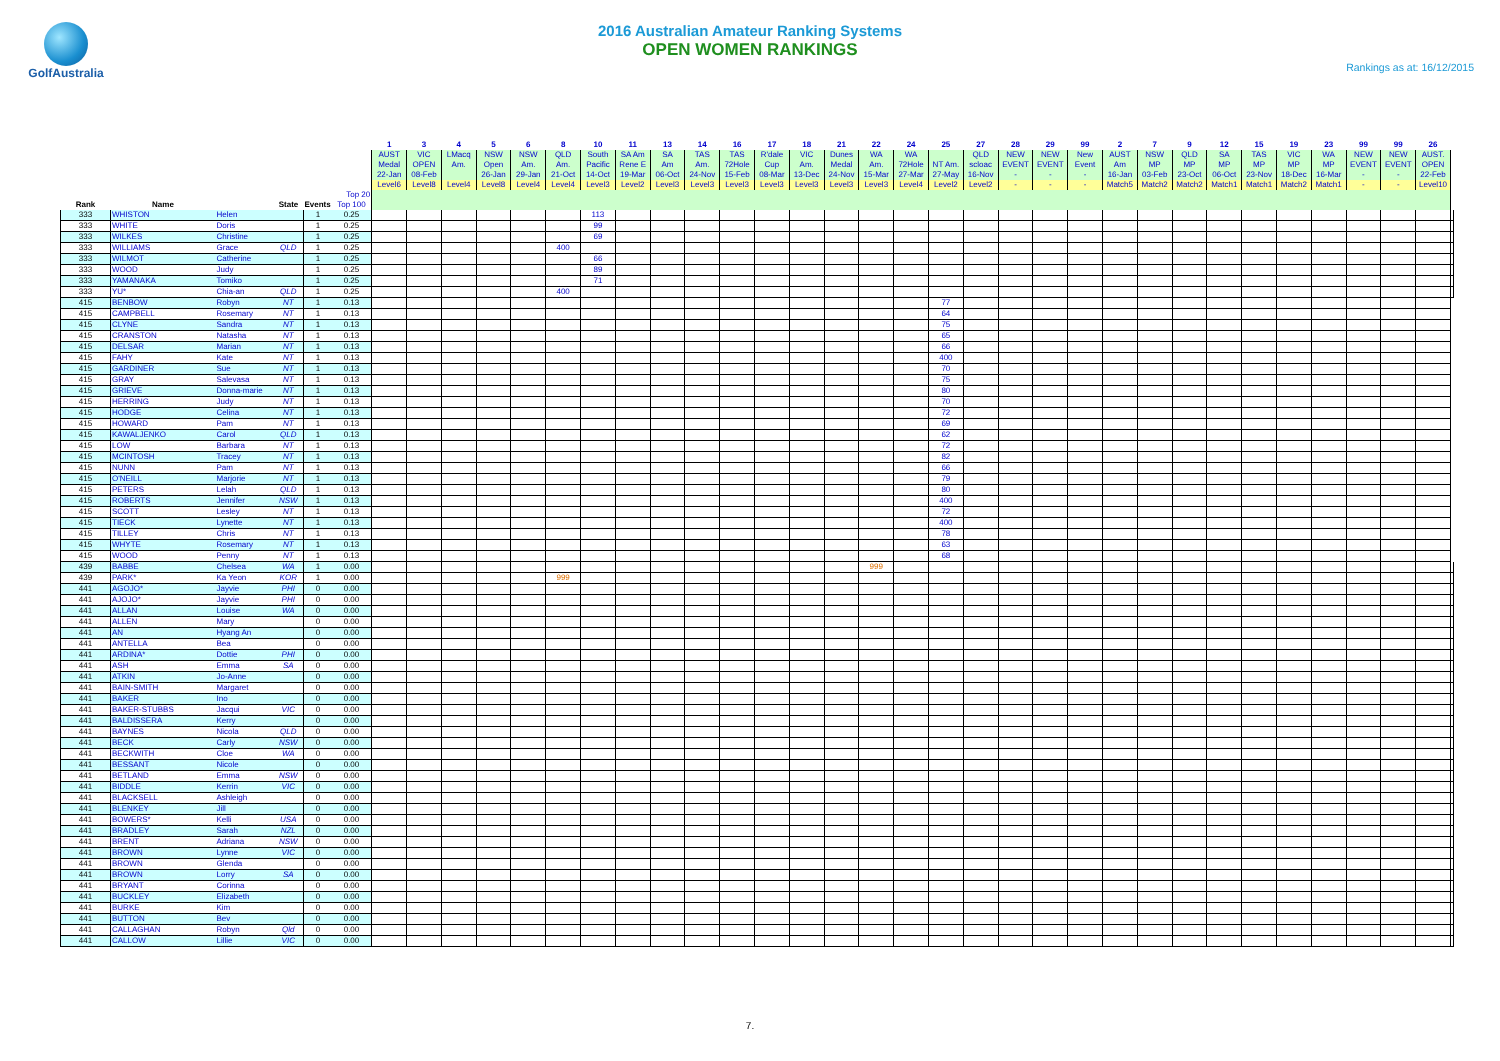GolfAustralia
2016 Australian Amateur Ranking Systems
OPEN WOMEN RANKINGS
Rankings as at: 16/12/2015
| | | | | | | 1 | 3 | 4 | 5 | 6 | 8 | 10 | 11 | 13 | 14 | 16 | 17 | 18 | 21 | 22 | 24 | 25 | 27 | 28 | 29 | 99 | 2 | 7 | 9 | 12 | 15 | 19 | 23 | 99 | 99 | 26 | |
| --- | --- | --- | --- | --- | --- | --- | --- | --- | --- | --- | --- | --- | --- | --- | --- | --- | --- | --- | --- | --- | --- | --- | --- | --- | --- | --- | --- | --- | --- | --- | --- | --- | --- | --- | --- | --- | --- |
| | | | | | | AUST | VIC | LMacq | NSW | NSW | QLD | South | SA Am | SA | TAS | TAS | R'dale | VIC | Dunes | WA | WA | | QLD | NEW | NEW | New | AUST | NSW | QLD | SA | TAS | VIC | WA | NEW | NEW | AUST. | |
| | | | | | | Medal | OPEN | Am. | Open | Am. | Am. | Pacific | Rene E | Am | Am. | 72Hole | Cup | Am. | Medal | Am. | 72Hole | NT Am. | scloac | EVENT | EVENT | Event | Am | MP | MP | MP | MP | MP | MP | EVENT | EVENT | OPEN | |
| | | | | | | 22-Jan | 08-Feb | | 26-Jan | 29-Jan | 21-Oct | 14-Oct | 19-Mar | 06-Oct | 24-Nov | 15-Feb | 08-Mar | 13-Dec | 24-Nov | 15-Mar | 27-Mar | 27-May | 16-Nov | - | - | - | 16-Jan | 03-Feb | 23-Oct | 06-Oct | 23-Nov | 18-Dec | 16-Mar | - | - | 22-Feb | |
| | | | | | | Level6 | Level8 | Level4 | Level8 | Level4 | Level4 | Level3 | Level2 | Level3 | Level3 | Level3 | Level3 | Level3 | Level3 | Level3 | Level4 | Level2 | Level2 | - | - | - | Match5 | Match2 | Match2 | Match1 | Match1 | Match2 | Match1 | - | - | Level10 | |
| | | | | | Top 20 | | | | | | | | | | | | | | | | | | | | | | | | | | | | | | | | |
| Rank | Name | | State | Events | Top 100 | | | | | | | | | | | | | | | | | | | | | | | | | | | | | | | | |
| 333 | WHISTON | Helen | | 1 | 0.25 | | | | | | | 113 | | | | | | | | | | | | | | | | | | | | | | | | | |
| 333 | WHITE | Doris | | 1 | 0.25 | | | | | | | 99 | | | | | | | | | | | | | | | | | | | | | | | | | |
| 333 | WILKES | Christine | | 1 | 0.25 | | | | | | | 69 | | | | | | | | | | | | | | | | | | | | | | | | | |
| 333 | WILLIAMS | Grace | QLD | 1 | 0.25 | | | | | | 400 | | | | | | | | | | | | | | | | | | | | | | | | | | |
| 333 | WILMOT | Catherine | | 1 | 0.25 | | | | | | | 66 | | | | | | | | | | | | | | | | | | | | | | | | | |
| 333 | WOOD | Judy | | 1 | 0.25 | | | | | | | 89 | | | | | | | | | | | | | | | | | | | | | | | | | |
| 333 | YAMANAKA | Tomiko | | 1 | 0.25 | | | | | | | 71 | | | | | | | | | | | | | | | | | | | | | | | | | |
| 333 | YU* | Chia-an | QLD | 1 | 0.25 | | | | | | 400 | | | | | | | | | | | | | | | | | | | | | | | | | | |
| 415 | BENBOW | Robyn | NT | 1 | 0.13 | | | | | | | | | | | | | | | | | 77 | | | | | | | | | | | | | | | |
| 415 | CAMPBELL | Rosemary | NT | 1 | 0.13 | | | | | | | | | | | | | | | | | 64 | | | | | | | | | | | | | | | |
| 415 | CLYNE | Sandra | NT | 1 | 0.13 | | | | | | | | | | | | | | | | | 75 | | | | | | | | | | | | | | | |
| 415 | CRANSTON | Natasha | NT | 1 | 0.13 | | | | | | | | | | | | | | | | | 65 | | | | | | | | | | | | | | | |
| 415 | DELSAR | Marian | NT | 1 | 0.13 | | | | | | | | | | | | | | | | | 66 | | | | | | | | | | | | | | | |
| 415 | FAHY | Kate | NT | 1 | 0.13 | | | | | | | | | | | | | | | | | 400 | | | | | | | | | | | | | | | |
| 415 | GARDINER | Sue | NT | 1 | 0.13 | | | | | | | | | | | | | | | | | 70 | | | | | | | | | | | | | | | |
| 415 | GRAY | Salevasa | NT | 1 | 0.13 | | | | | | | | | | | | | | | | | 75 | | | | | | | | | | | | | | | |
| 415 | GRIEVE | Donna-marie | NT | 1 | 0.13 | | | | | | | | | | | | | | | | | 80 | | | | | | | | | | | | | | | |
| 415 | HERRING | Judy | NT | 1 | 0.13 | | | | | | | | | | | | | | | | | 70 | | | | | | | | | | | | | | | |
| 415 | HODGE | Celina | NT | 1 | 0.13 | | | | | | | | | | | | | | | | | 72 | | | | | | | | | | | | | | | |
| 415 | HOWARD | Pam | NT | 1 | 0.13 | | | | | | | | | | | | | | | | | 69 | | | | | | | | | | | | | | | |
| 415 | KAWALJENKO | Carol | QLD | 1 | 0.13 | | | | | | | | | | | | | | | | | 62 | | | | | | | | | | | | | | | |
| 415 | LOW | Barbara | NT | 1 | 0.13 | | | | | | | | | | | | | | | | | 72 | | | | | | | | | | | | | | | |
| 415 | MCINTOSH | Tracey | NT | 1 | 0.13 | | | | | | | | | | | | | | | | | 82 | | | | | | | | | | | | | | | |
| 415 | NUNN | Pam | NT | 1 | 0.13 | | | | | | | | | | | | | | | | | 66 | | | | | | | | | | | | | | | |
| 415 | O'NEILL | Marjorie | NT | 1 | 0.13 | | | | | | | | | | | | | | | | | 79 | | | | | | | | | | | | | | | |
| 415 | PETERS | Lelah | QLD | 1 | 0.13 | | | | | | | | | | | | | | | | | 80 | | | | | | | | | | | | | | | |
| 415 | ROBERTS | Jennifer | NSW | 1 | 0.13 | | | | | | | | | | | | | | | | | 400 | | | | | | | | | | | | | | | |
| 415 | SCOTT | Lesley | NT | 1 | 0.13 | | | | | | | | | | | | | | | | | 72 | | | | | | | | | | | | | | | |
| 415 | TIECK | Lynette | NT | 1 | 0.13 | | | | | | | | | | | | | | | | | 400 | | | | | | | | | | | | | | | |
| 415 | TILLEY | Chris | NT | 1 | 0.13 | | | | | | | | | | | | | | | | | 78 | | | | | | | | | | | | | | | |
| 415 | WHYTE | Rosemary | NT | 1 | 0.13 | | | | | | | | | | | | | | | | | 63 | | | | | | | | | | | | | | | |
| 415 | WOOD | Penny | NT | 1 | 0.13 | | | | | | | | | | | | | | | | | 68 | | | | | | | | | | | | | | | |
| 439 | BABBE | Chelsea | WA | 1 | 0.00 | | | | | | | | | | | | | | | 999 | | | | | | | | | | | | | | | | | |
| 439 | PARK* | Ka Yeon | KOR | 1 | 0.00 | | | | | | 999 | | | | | | | | | | | | | | | | | | | | | | | | | | |
| 441 | AGOJO* | Jayvie | PHI | 0 | 0.00 | | | | | | | | | | | | | | | | | | | | | | | | | | | | | | | | |
| 441 | AJOJO* | Jayvie | PHI | 0 | 0.00 | | | | | | | | | | | | | | | | | | | | | | | | | | | | | | | | |
| 441 | ALLAN | Louise | WA | 0 | 0.00 | | | | | | | | | | | | | | | | | | | | | | | | | | | | | | | | |
| 441 | ALLEN | Mary | | 0 | 0.00 | | | | | | | | | | | | | | | | | | | | | | | | | | | | | | | | |
| 441 | AN | Hyang An | | 0 | 0.00 | | | | | | | | | | | | | | | | | | | | | | | | | | | | | | | | |
| 441 | ANTELLA | Bea | | 0 | 0.00 | | | | | | | | | | | | | | | | | | | | | | | | | | | | | | | | |
| 441 | ARDINA* | Dottie | PHI | 0 | 0.00 | | | | | | | | | | | | | | | | | | | | | | | | | | | | | | | | |
| 441 | ASH | Emma | SA | 0 | 0.00 | | | | | | | | | | | | | | | | | | | | | | | | | | | | | | | | |
| 441 | ATKIN | Jo-Anne | | 0 | 0.00 | | | | | | | | | | | | | | | | | | | | | | | | | | | | | | | | |
| 441 | BAIN-SMITH | Margaret | | 0 | 0.00 | | | | | | | | | | | | | | | | | | | | | | | | | | | | | | | | |
| 441 | BAKER | Ino | | 0 | 0.00 | | | | | | | | | | | | | | | | | | | | | | | | | | | | | | | | |
| 441 | BAKER-STUBBS | Jacqui | VIC | 0 | 0.00 | | | | | | | | | | | | | | | | | | | | | | | | | | | | | | | | |
| 441 | BALDISSERA | Kerry | | 0 | 0.00 | | | | | | | | | | | | | | | | | | | | | | | | | | | | | | | | |
| 441 | BAYNES | Nicola | QLD | 0 | 0.00 | | | | | | | | | | | | | | | | | | | | | | | | | | | | | | | | |
| 441 | BECK | Carly | NSW | 0 | 0.00 | | | | | | | | | | | | | | | | | | | | | | | | | | | | | | | | |
| 441 | BECKWITH | Cloe | WA | 0 | 0.00 | | | | | | | | | | | | | | | | | | | | | | | | | | | | | | | | |
| 441 | BESSANT | Nicole | | 0 | 0.00 | | | | | | | | | | | | | | | | | | | | | | | | | | | | | | | | |
| 441 | BETLAND | Emma | NSW | 0 | 0.00 | | | | | | | | | | | | | | | | | | | | | | | | | | | | | | | | |
| 441 | BIDDLE | Kerrin | VIC | 0 | 0.00 | | | | | | | | | | | | | | | | | | | | | | | | | | | | | | | | |
| 441 | BLACKSELL | Ashleigh | | 0 | 0.00 | | | | | | | | | | | | | | | | | | | | | | | | | | | | | | | | |
| 441 | BLENKEY | Jill | | 0 | 0.00 | | | | | | | | | | | | | | | | | | | | | | | | | | | | | | | | |
| 441 | BOWERS* | Kelli | USA | 0 | 0.00 | | | | | | | | | | | | | | | | | | | | | | | | | | | | | | | | |
| 441 | BRADLEY | Sarah | NZL | 0 | 0.00 | | | | | | | | | | | | | | | | | | | | | | | | | | | | | | | | |
| 441 | BRENT | Adriana | NSW | 0 | 0.00 | | | | | | | | | | | | | | | | | | | | | | | | | | | | | | | | |
| 441 | BROWN | Lynne | VIC | 0 | 0.00 | | | | | | | | | | | | | | | | | | | | | | | | | | | | | | | | |
| 441 | BROWN | Glenda | | 0 | 0.00 | | | | | | | | | | | | | | | | | | | | | | | | | | | | | | | | |
| 441 | BROWN | Lorry | SA | 0 | 0.00 | | | | | | | | | | | | | | | | | | | | | | | | | | | | | | | | |
| 441 | BRYANT | Corinna | | 0 | 0.00 | | | | | | | | | | | | | | | | | | | | | | | | | | | | | | | | |
| 441 | BUCKLEY | Elizabeth | | 0 | 0.00 | | | | | | | | | | | | | | | | | | | | | | | | | | | | | | | | |
| 441 | BURKE | Kim | | 0 | 0.00 | | | | | | | | | | | | | | | | | | | | | | | | | | | | | | | | |
| 441 | BUTTON | Bev | | 0 | 0.00 | | | | | | | | | | | | | | | | | | | | | | | | | | | | | | | | |
| 441 | CALLAGHAN | Robyn | Qld | 0 | 0.00 | | | | | | | | | | | | | | | | | | | | | | | | | | | | | | | | |
| 441 | CALLOW | Lillie | VIC | 0 | 0.00 | | | | | | | | | | | | | | | | | | | | | | | | | | | | | | | | |
7.